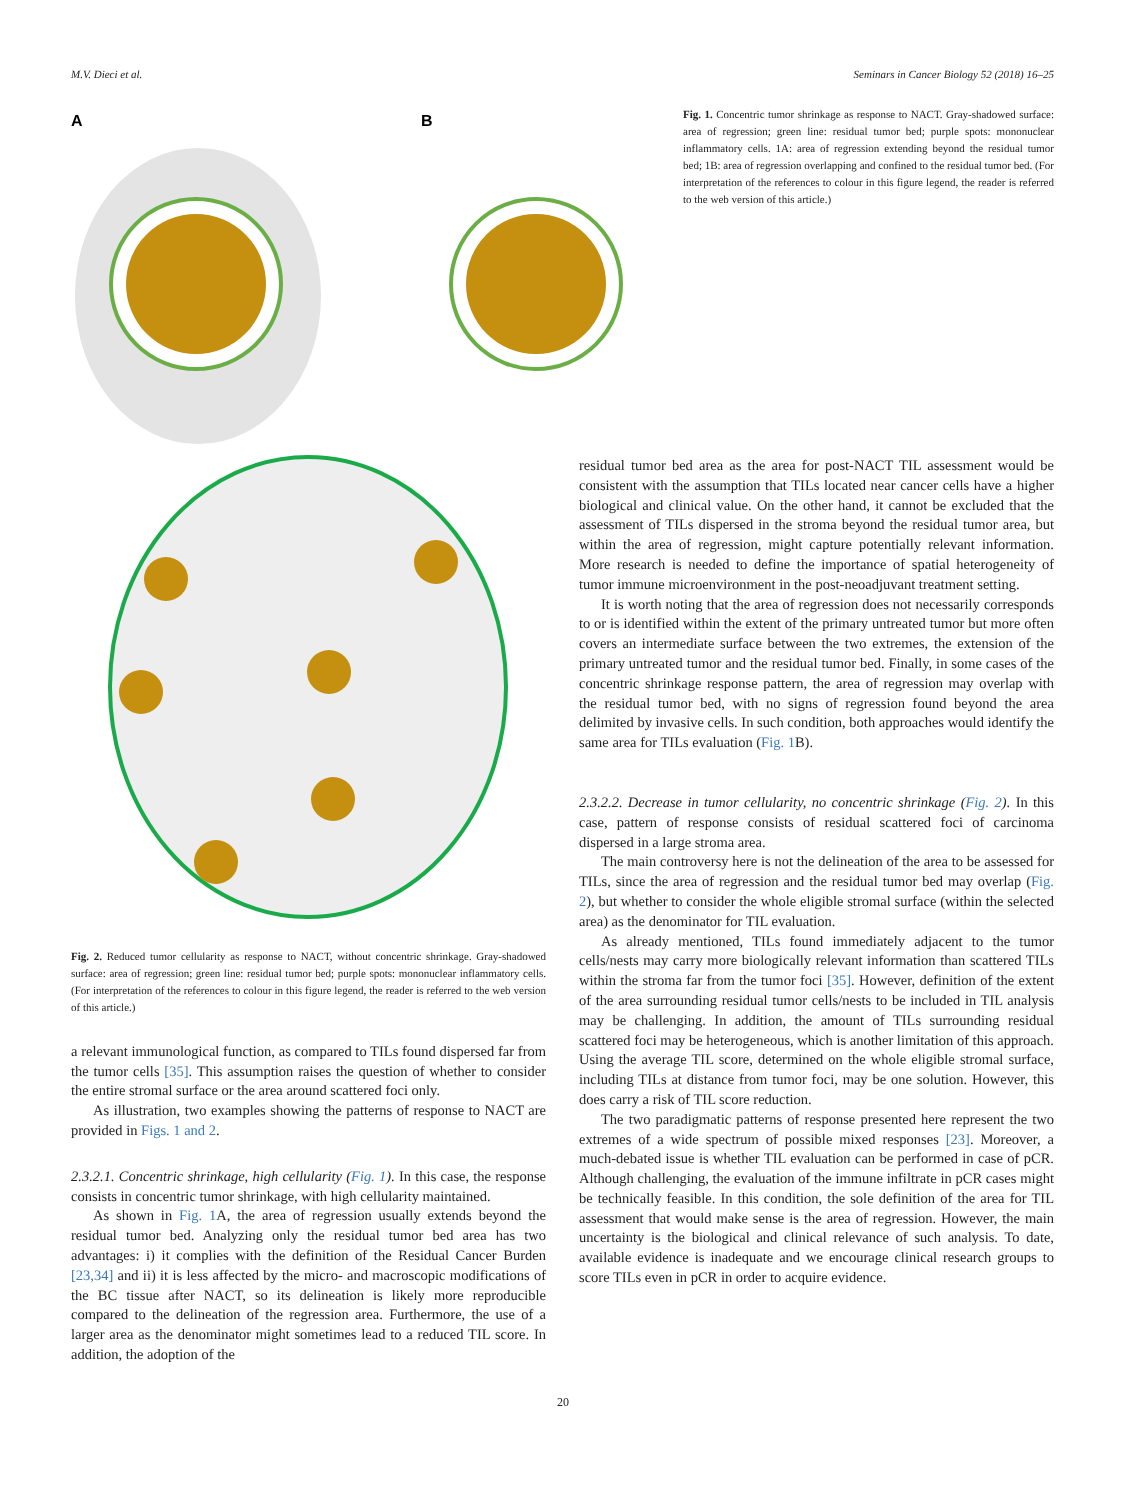M.V. Dieci et al. Seminars in Cancer Biology 52 (2018) 16–25
A
B
Fig. 1. Concentric tumor shrinkage as response to NACT. Gray-shadowed surface: area of regression; green line: residual tumor bed; purple spots: mononuclear inflammatory cells. 1A: area of regression extending beyond the residual tumor bed; 1B: area of regression overlapping and confined to the residual tumor bed. (For interpretation of the references to colour in this figure legend, the reader is referred to the web version of this article.)
Fig. 2. Reduced tumor cellularity as response to NACT, without concentric shrinkage. Gray-shadowed surface: area of regression; green line: residual tumor bed; purple spots: mononuclear inflammatory cells. (For interpretation of the references to colour in this figure legend, the reader is referred to the web version of this article.)
a relevant immunological function, as compared to TILs found dispersed far from the tumor cells [35]. This assumption raises the question of whether to consider the entire stromal surface or the area around scattered foci only.
As illustration, two examples showing the patterns of response to NACT are provided in Figs. 1 and 2.
2.3.2.1. Concentric shrinkage, high cellularity (Fig. 1). In this case, the response consists in concentric tumor shrinkage, with high cellularity maintained.
As shown in Fig. 1 A, the area of regression usually extends beyond the residual tumor bed. Analyzing only the residual tumor bed area has two advantages: i) it complies with the definition of the Residual Cancer Burden [23,34] and ii) it is less affected by the micro- and macroscopic modifications of the BC tissue after NACT, so its delineation is likely more reproducible compared to the delineation of the regression area. Furthermore, the use of a larger area as the denominator might sometimes lead to a reduced TIL score. In addition, the adoption of the
residual tumor bed area as the area for post-NACT TIL assessment would be consistent with the assumption that TILs located near cancer cells have a higher biological and clinical value. On the other hand, it cannot be excluded that the assessment of TILs dispersed in the stroma beyond the residual tumor area, but within the area of regression, might capture potentially relevant information. More research is needed to define the importance of spatial heterogeneity of tumor immune microenvironment in the post-neoadjuvant treatment setting.
It is worth noting that the area of regression does not necessarily corresponds to or is identified within the extent of the primary untreated tumor but more often covers an intermediate surface between the two extremes, the extension of the primary untreated tumor and the residual tumor bed. Finally, in some cases of the concentric shrinkage response pattern, the area of regression may overlap with the residual tumor bed, with no signs of regression found beyond the area delimited by invasive cells. In such condition, both approaches would identify the same area for TILs evaluation (Fig. 1 B).
2.3.2.2. Decrease in tumor cellularity, no concentric shrinkage (Fig. 2). In this case, pattern of response consists of residual scattered foci of carcinoma dispersed in a large stroma area.
The main controversy here is not the delineation of the area to be assessed for TILs, since the area of regression and the residual tumor bed may overlap (Fig. 2), but whether to consider the whole eligible stromal surface (within the selected area) as the denominator for TIL evaluation.
As already mentioned, TILs found immediately adjacent to the tumor cells/nests may carry more biologically relevant information than scattered TILs within the stroma far from the tumor foci [35]. However, definition of the extent of the area surrounding residual tumor cells/nests to be included in TIL analysis may be challenging. In addition, the amount of TILs surrounding residual scattered foci may be heterogeneous, which is another limitation of this approach. Using the average TIL score, determined on the whole eligible stromal surface, including TILs at distance from tumor foci, may be one solution. However, this does carry a risk of TIL score reduction.
The two paradigmatic patterns of response presented here represent the two extremes of a wide spectrum of possible mixed responses [23]. Moreover, a much-debated issue is whether TIL evaluation can be performed in case of pCR. Although challenging, the evaluation of the immune infiltrate in pCR cases might be technically feasible. In this condition, the sole definition of the area for TIL assessment that would make sense is the area of regression. However, the main uncertainty is the biological and clinical relevance of such analysis. To date, available evidence is inadequate and we encourage clinical research groups to score TILs even in pCR in order to acquire evidence.
20